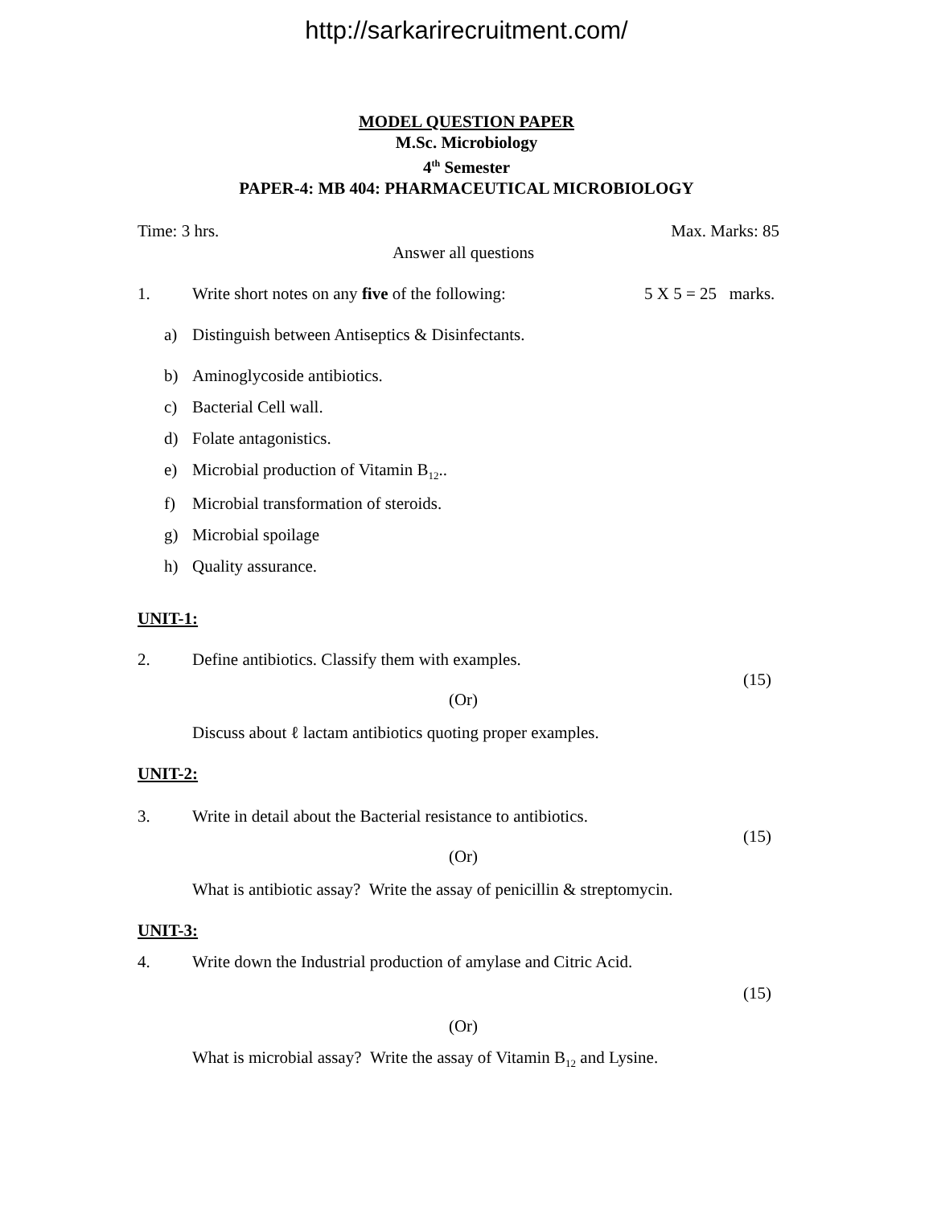http://sarkarirecruitment.com/
MODEL QUESTION PAPER
M.Sc. Microbiology
4<sup>th</sup> Semester
PAPER-4: MB 404: PHARMACEUTICAL MICROBIOLOGY
Time: 3 hrs. Max. Marks: 85
Answer all questions
1. Write short notes on any five of the following: 5 X 5 = 25 marks.
a) Distinguish between Antiseptics & Disinfectants.
b) Aminoglycoside antibiotics.
c) Bacterial Cell wall.
d) Folate antagonistics.
e) Microbial production of Vitamin B<sub>12</sub>..
f) Microbial transformation of steroids.
g) Microbial spoilage
h) Quality assurance.
UNIT-1:
2. Define antibiotics. Classify them with examples.
(15)
(Or)
Discuss about ℓ lactam antibiotics quoting proper examples.
UNIT-2:
3. Write in detail about the Bacterial resistance to antibiotics.
(15)
(Or)
What is antibiotic assay? Write the assay of penicillin & streptomycin.
UNIT-3:
4. Write down the Industrial production of amylase and Citric Acid.
(15)
(Or)
What is microbial assay? Write the assay of Vitamin B<sub>12</sub> and Lysine.